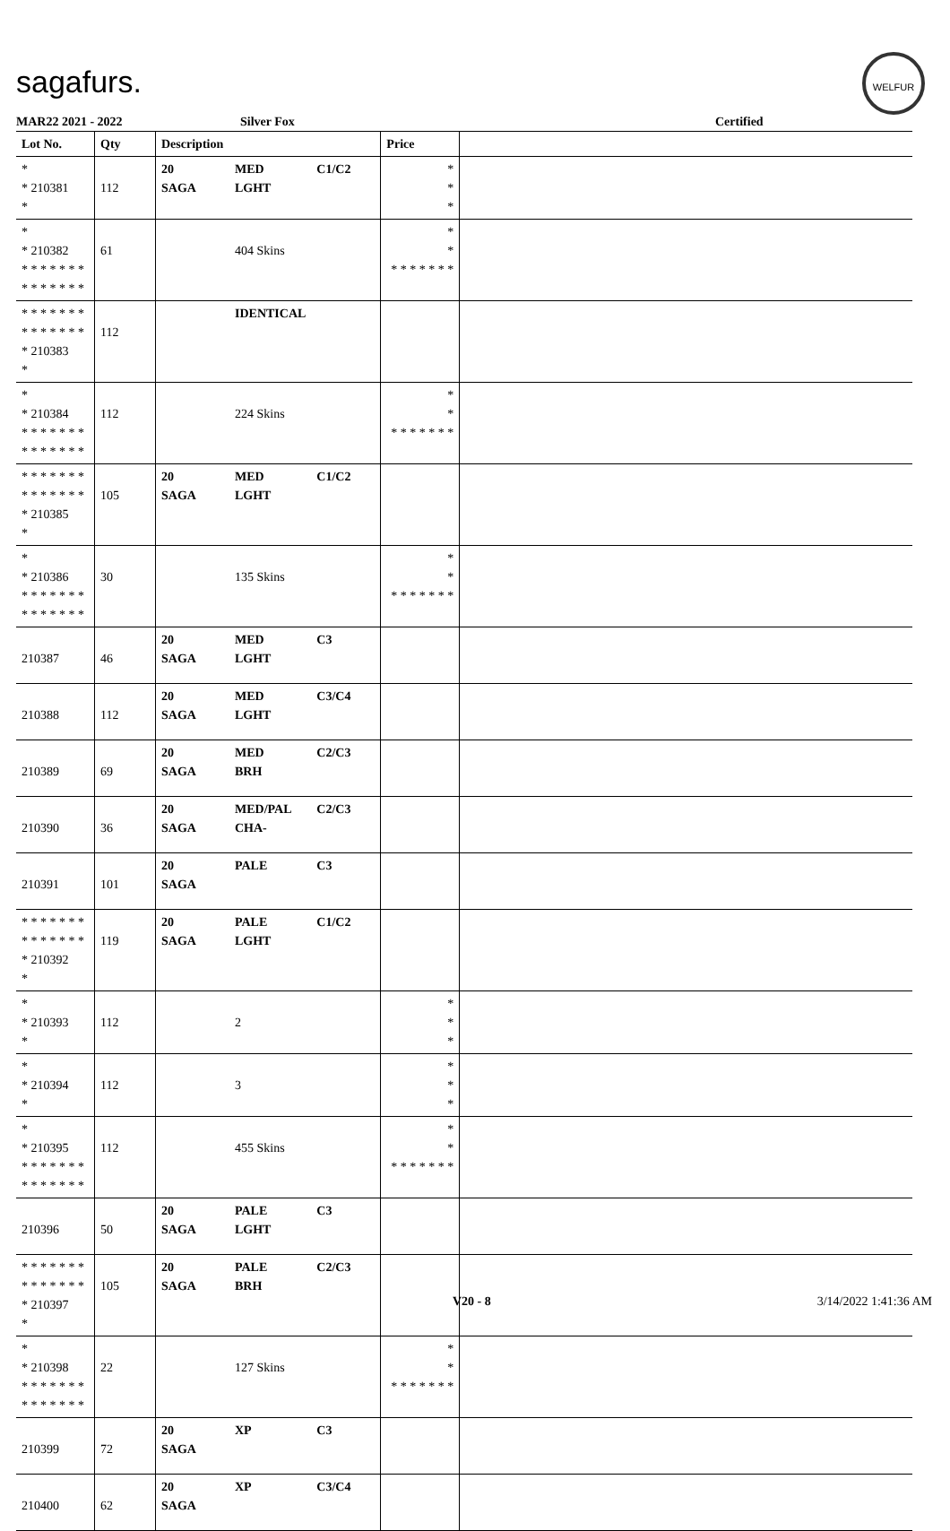sagafurs.
WELFUR
MAR22 2021 - 2022 Silver Fox Certified
| Lot No. | Qty | Description | | | Price | |
| --- | --- | --- | --- | --- | --- | --- |
| * * 210381 * | 112 | 20 SAGA | MED LGHT | C1/C2 | * * * | |
| * * 210382 * * * * * * * * * * * * * * | 61 | | 404 Skins | | * * * * * * * * * | |
| * * * * * * * * * * * * * * * 210383 * | 112 | | IDENTICAL | | | |
| * * 210384 * * * * * * * * * * * * * * | 112 | | 224 Skins | | * * * * * * * * * | |
| * * * * * * * * * * * * * * * 210385 * | 105 | 20 SAGA | MED LGHT | C1/C2 | | |
| * * 210386 * * * * * * * * * * * * * * | 30 | | 135 Skins | | * * * * * * * * * | |
| 210387 | 46 | 20 SAGA | MED LGHT | C3 | | |
| 210388 | 112 | 20 SAGA | MED LGHT | C3/C4 | | |
| 210389 | 69 | 20 SAGA | MED BRH | C2/C3 | | |
| 210390 | 36 | 20 SAGA | MED/PAL CHA- | C2/C3 | | |
| 210391 | 101 | 20 SAGA | PALE | C3 | | |
| * * * * * * * * * * * * * * * 210392 * | 119 | 20 SAGA | PALE LGHT | C1/C2 | | |
| * * 210393 * | 112 | | 2 | | * * * | |
| * * 210394 * | 112 | | 3 | | * * * | |
| * * 210395 * * * * * * * * * * * * * * | 112 | | 455 Skins | | * * * * * * * * * | |
| 210396 | 50 | 20 SAGA | PALE LGHT | C3 | | |
| * * * * * * * * * * * * * * * 210397 * | 105 | 20 SAGA | PALE BRH | C2/C3 | | |
| * * 210398 * * * * * * * * * * * * * * | 22 | | 127 Skins | | * * * * * * * * * | |
| 210399 | 72 | 20 SAGA | XP | C3 | | |
| 210400 | 62 | 20 SAGA | XP | C3/C4 | | |
V20 - 8 3/14/2022 1:41:36 AM